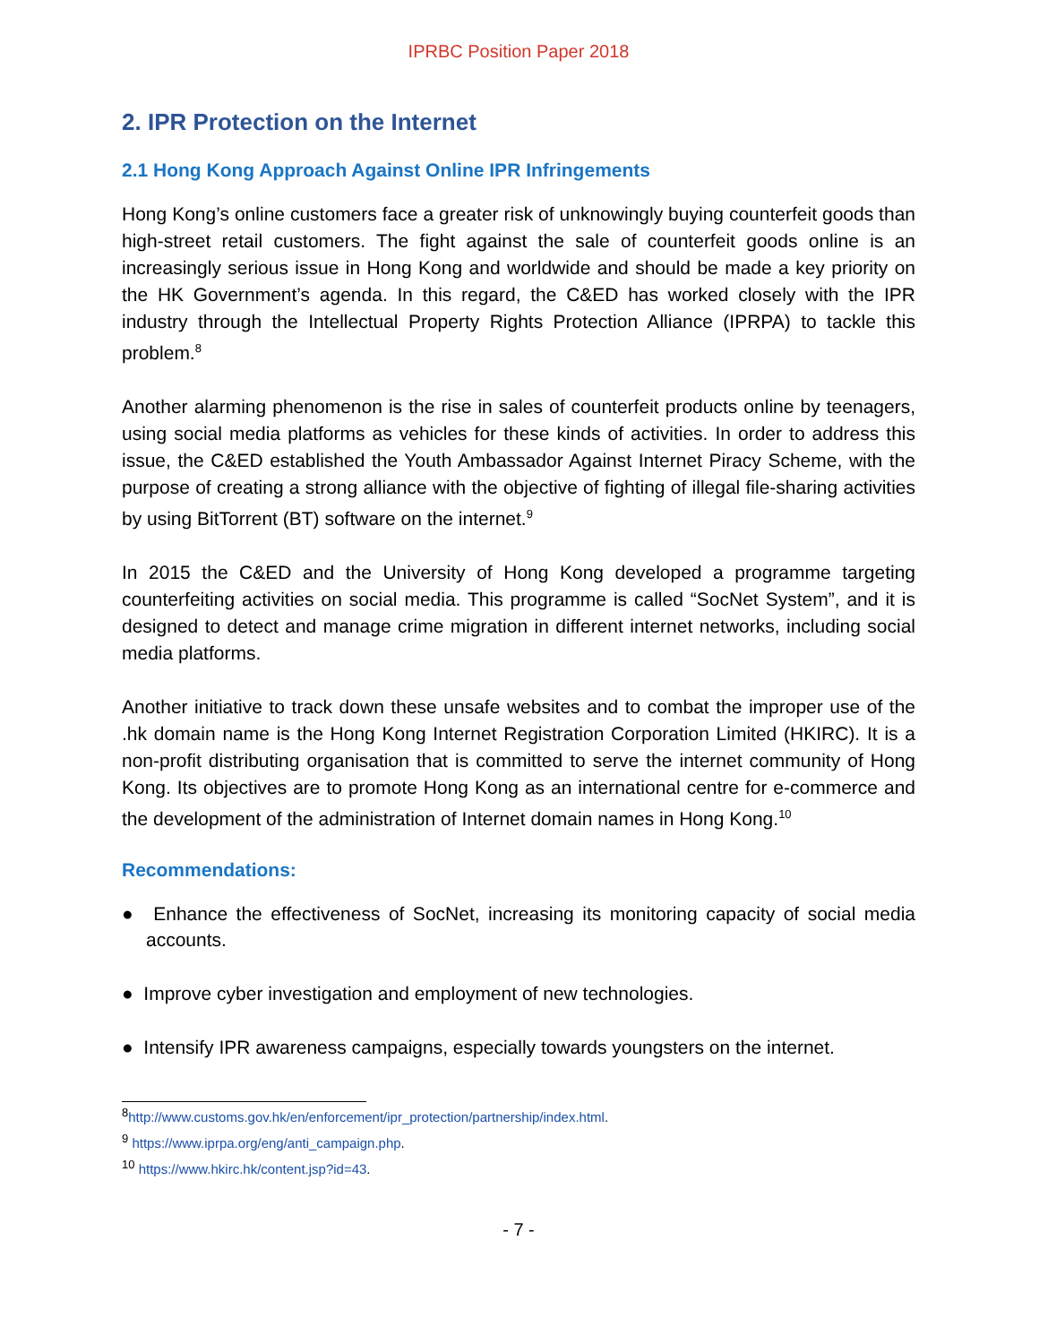IPRBC Position Paper 2018
2. IPR Protection on the Internet
2.1 Hong Kong Approach Against Online IPR Infringements
Hong Kong’s online customers face a greater risk of unknowingly buying counterfeit goods than high-street retail customers. The fight against the sale of counterfeit goods online is an increasingly serious issue in Hong Kong and worldwide and should be made a key priority on the HK Government’s agenda. In this regard, the C&ED has worked closely with the IPR industry through the Intellectual Property Rights Protection Alliance (IPRPA) to tackle this problem.<sup>8</sup>
Another alarming phenomenon is the rise in sales of counterfeit products online by teenagers, using social media platforms as vehicles for these kinds of activities. In order to address this issue, the C&ED established the Youth Ambassador Against Internet Piracy Scheme, with the purpose of creating a strong alliance with the objective of fighting of illegal file-sharing activities by using BitTorrent (BT) software on the internet.<sup>9</sup>
In 2015 the C&ED and the University of Hong Kong developed a programme targeting counterfeiting activities on social media. This programme is called “SocNet System”, and it is designed to detect and manage crime migration in different internet networks, including social media platforms.
Another initiative to track down these unsafe websites and to combat the improper use of the .hk domain name is the Hong Kong Internet Registration Corporation Limited (HKIRC). It is a non-profit distributing organisation that is committed to serve the internet community of Hong Kong. Its objectives are to promote Hong Kong as an international centre for e-commerce and the development of the administration of Internet domain names in Hong Kong.<sup>10</sup>
Recommendations:
● Enhance the effectiveness of SocNet, increasing its monitoring capacity of social media accounts.
● Improve cyber investigation and employment of new technologies.
● Intensify IPR awareness campaigns, especially towards youngsters on the internet.
<sup>8</sup> http://www.customs.gov.hk/en/enforcement/ipr_protection/partnership/index.html.
<sup>9</sup> https://www.iprpa.org/eng/anti_campaign.php.
<sup>10</sup> https://www.hkirc.hk/content.jsp?id=43.
- 7 -